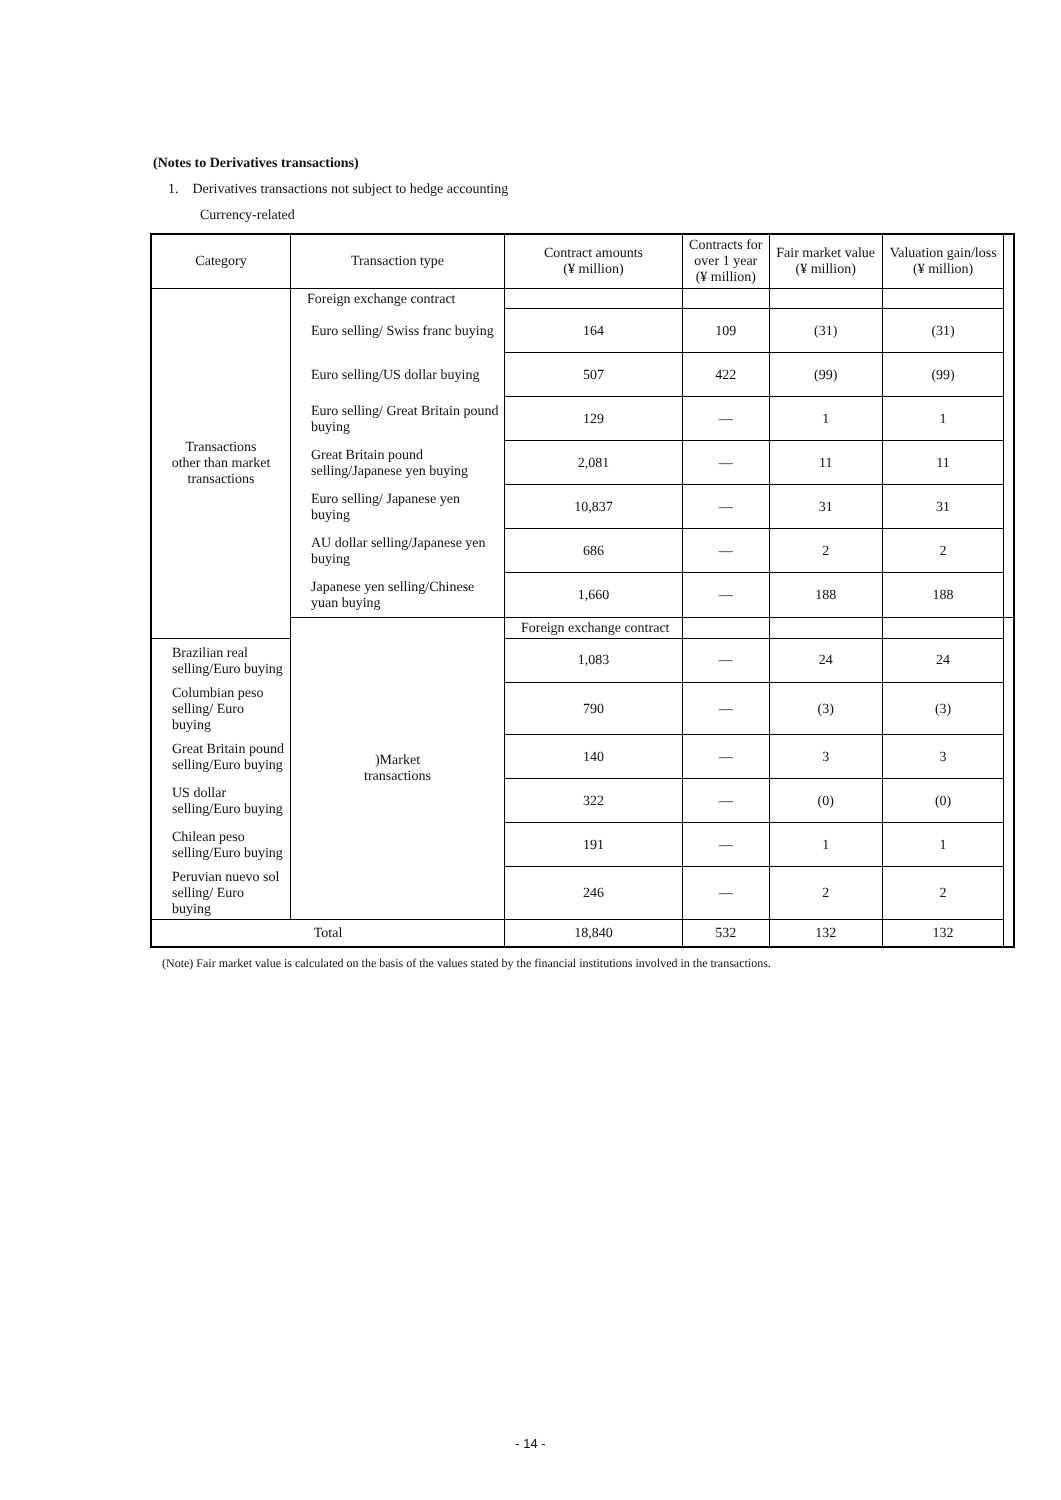(Notes to Derivatives transactions)
1. Derivatives transactions not subject to hedge accounting
Currency-related
| Category | Transaction type | Contract amounts (¥ million) | Contracts for over 1 year (¥ million) | Fair market value (¥ million) | Valuation gain/loss (¥ million) | |
| --- | --- | --- | --- | --- | --- | --- |
| Transactions other than market transactions | Foreign exchange contract | | | | | |
| | Euro selling/ Swiss franc buying | 164 | 109 | (31) | (31) | |
| | Euro selling/US dollar buying | 507 | 422 | (99) | (99) | |
| | Euro selling/ Great Britain pound buying | 129 | — | 1 | 1 | |
| | Great Britain pound selling/Japanese yen buying | 2,081 | — | 11 | 11 | |
| | Euro selling/ Japanese yen buying | 10,837 | — | 31 | 31 | |
| | AU dollar selling/Japanese yen buying | 686 | — | 2 | 2 | |
| | Japanese yen selling/Chinese yuan buying | 1,660 | — | 188 | 188 | |
| | )Market transactions | Foreign exchange contract | | | | |
| Brazilian real selling/Euro buying | | 1,083 | — | 24 | 24 | |
| Columbian peso selling/ Euro buying | | 790 | — | (3) | (3) | |
| Great Britain pound selling/Euro buying | | 140 | — | 3 | 3 | |
| US dollar selling/Euro buying | | 322 | — | (0) | (0) | |
| Chilean peso selling/Euro buying | | 191 | — | 1 | 1 | |
| Peruvian nuevo sol selling/ Euro buying | | 246 | — | 2 | 2 | |
| Total | | 18,840 | 532 | 132 | 132 | |
(Note) Fair market value is calculated on the basis of the values stated by the financial institutions involved in the transactions.
- 14 -